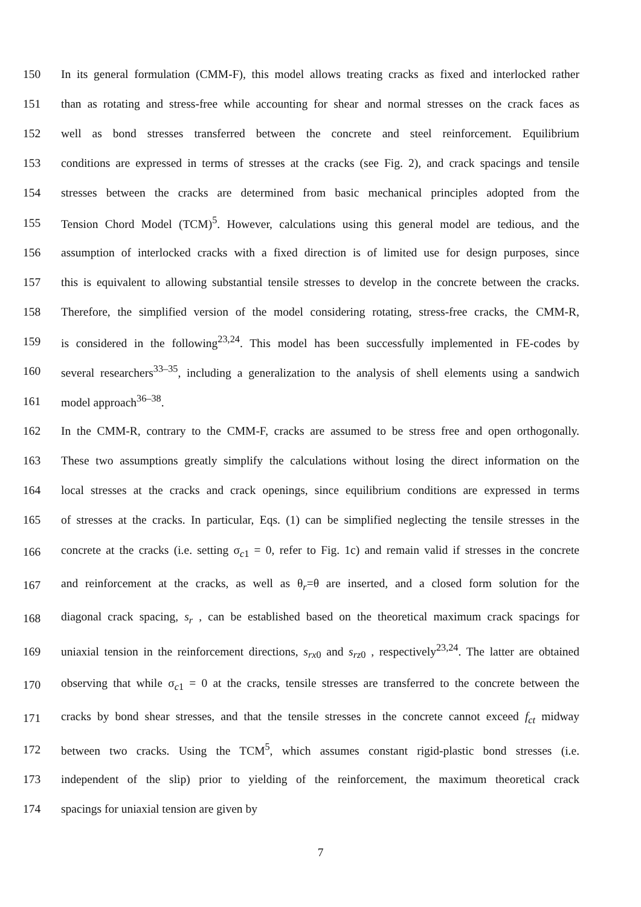150 In its general formulation (CMM-F), this model allows treating cracks as fixed and interlocked rather
151 than as rotating and stress-free while accounting for shear and normal stresses on the crack faces as
152 well as bond stresses transferred between the concrete and steel reinforcement. Equilibrium
153 conditions are expressed in terms of stresses at the cracks (see Fig. 2), and crack spacings and tensile
154 stresses between the cracks are determined from basic mechanical principles adopted from the
155 Tension Chord Model (TCM)<sup>5</sup>. However, calculations using this general model are tedious, and the
156 assumption of interlocked cracks with a fixed direction is of limited use for design purposes, since
157 this is equivalent to allowing substantial tensile stresses to develop in the concrete between the cracks.
158 Therefore, the simplified version of the model considering rotating, stress-free cracks, the CMM-R,
159 is considered in the following<sup>23,24</sup>. This model has been successfully implemented in FE-codes by
160 several researchers<sup>33–35</sup>, including a generalization to the analysis of shell elements using a sandwich
161 model approach<sup>36–38</sup>.
162 In the CMM-R, contrary to the CMM-F, cracks are assumed to be stress free and open orthogonally.
163 These two assumptions greatly simplify the calculations without losing the direct information on the
164 local stresses at the cracks and crack openings, since equilibrium conditions are expressed in terms
165 of stresses at the cracks. In particular, Eqs. (1) can be simplified neglecting the tensile stresses in the
166 concrete at the cracks (i.e. setting σ<sub>c1</sub> = 0, refer to Fig. 1c) and remain valid if stresses in the concrete
167 and reinforcement at the cracks, as well as θ<sub>r</sub>=θ are inserted, and a closed form solution for the
168 diagonal crack spacing, s<sub>r</sub> , can be established based on the theoretical maximum crack spacings for
169 uniaxial tension in the reinforcement directions, s<sub>rx0</sub> and s<sub>rz0</sub> , respectively<sup>23,24</sup>. The latter are obtained
170 observing that while σ<sub>c1</sub> = 0 at the cracks, tensile stresses are transferred to the concrete between the
171 cracks by bond shear stresses, and that the tensile stresses in the concrete cannot exceed f<sub>ct</sub> midway
172 between two cracks. Using the TCM<sup>5</sup>, which assumes constant rigid-plastic bond stresses (i.e.
173 independent of the slip) prior to yielding of the reinforcement, the maximum theoretical crack
174 spacings for uniaxial tension are given by
7